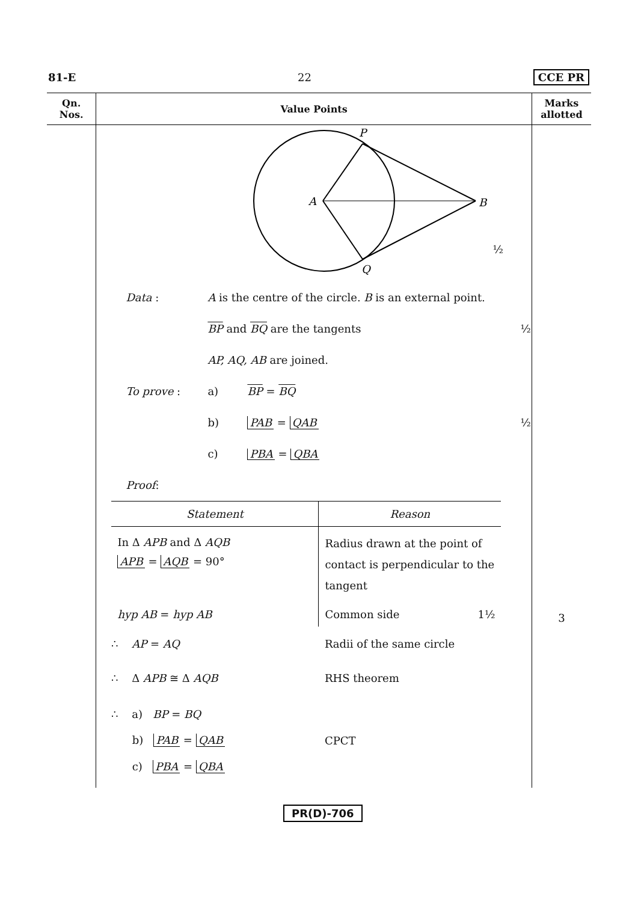81-E 22 CCE PR
| Qn. Nos. | Value Points | Marks allotted |
| --- | --- | --- |
| | P A B Q ½ Data : A is the centre of the circle. B is an external point. BP and BQ are the tangents ½ AP, AQ, AB are joined. To prove : a) BP = BQ b) PAB = QAB ½ c) PBA = QBA Proof : / Statement / Reason / / In Δ APB and Δ AQB APB = AQB = 90° / Radius drawn at the point of contact is perpendicular to the tangent / / hyp AB = hyp AB / Common side 1½ / / ∴ AP = AQ / Radii of the same circle / / ∴ Δ APB ≅ Δ AQB / RHS theorem / / ∴ a) BP = BQ b) PAB = QAB c) PBA = QBA / CPCT / | 3 |
PR(D)-706